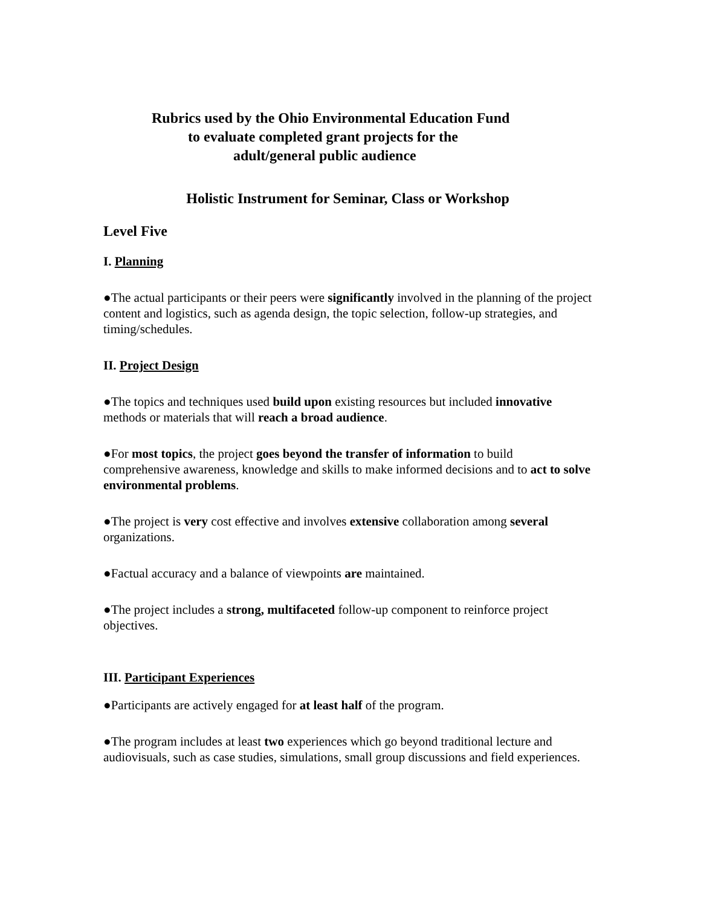Rubrics used by the Ohio Environmental Education Fund
to evaluate completed grant projects for the
adult/general public audience
Holistic Instrument for Seminar, Class or Workshop
Level Five
I. Planning
●The actual participants or their peers were significantly involved in the planning of the project content and logistics, such as agenda design, the topic selection, follow-up strategies, and timing/schedules.
II. Project Design
●The topics and techniques used build upon existing resources but included innovative methods or materials that will reach a broad audience.
●For most topics, the project goes beyond the transfer of information to build comprehensive awareness, knowledge and skills to make informed decisions and to act to solve environmental problems.
●The project is very cost effective and involves extensive collaboration among several organizations.
●Factual accuracy and a balance of viewpoints are maintained.
●The project includes a strong, multifaceted follow-up component to reinforce project objectives.
III. Participant Experiences
●Participants are actively engaged for at least half of the program.
●The program includes at least two experiences which go beyond traditional lecture and audiovisuals, such as case studies, simulations, small group discussions and field experiences.